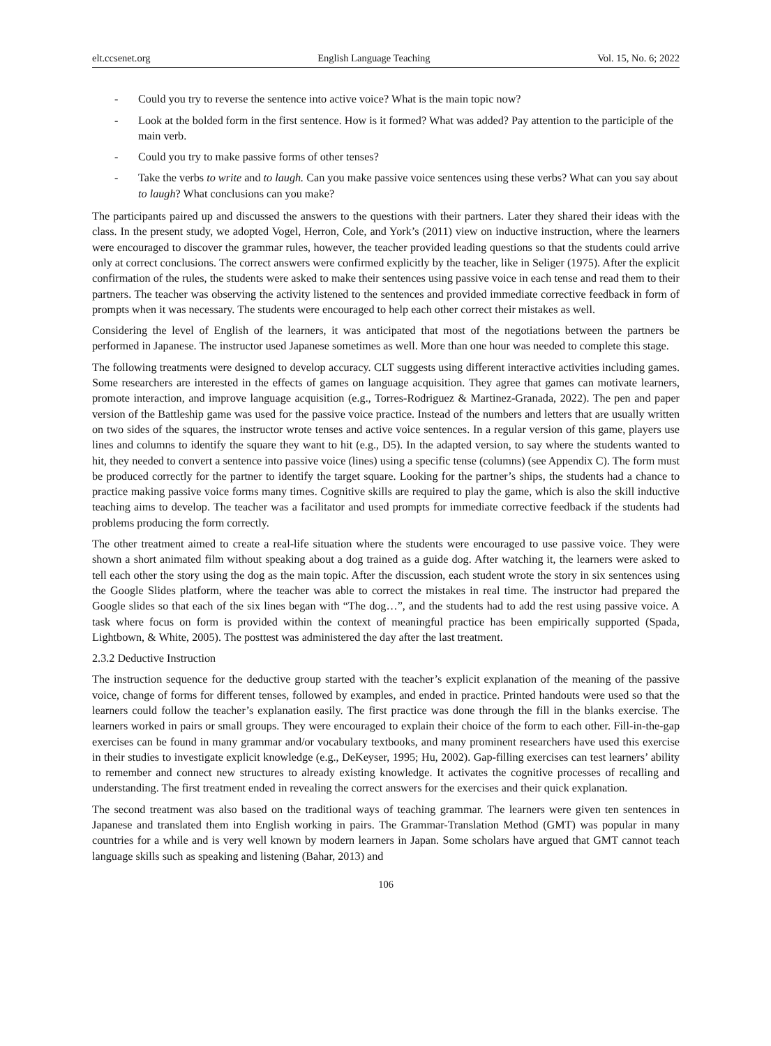elt.ccsenet.org English Language Teaching Vol. 15, No. 6; 2022
- Could you try to reverse the sentence into active voice? What is the main topic now?
- Look at the bolded form in the first sentence. How is it formed? What was added? Pay attention to the participle of the main verb.
- Could you try to make passive forms of other tenses?
- Take the verbs to write and to laugh. Can you make passive voice sentences using these verbs? What can you say about to laugh? What conclusions can you make?
The participants paired up and discussed the answers to the questions with their partners. Later they shared their ideas with the class. In the present study, we adopted Vogel, Herron, Cole, and York’s (2011) view on inductive instruction, where the learners were encouraged to discover the grammar rules, however, the teacher provided leading questions so that the students could arrive only at correct conclusions. The correct answers were confirmed explicitly by the teacher, like in Seliger (1975). After the explicit confirmation of the rules, the students were asked to make their sentences using passive voice in each tense and read them to their partners. The teacher was observing the activity listened to the sentences and provided immediate corrective feedback in form of prompts when it was necessary. The students were encouraged to help each other correct their mistakes as well.
Considering the level of English of the learners, it was anticipated that most of the negotiations between the partners be performed in Japanese. The instructor used Japanese sometimes as well. More than one hour was needed to complete this stage.
The following treatments were designed to develop accuracy. CLT suggests using different interactive activities including games. Some researchers are interested in the effects of games on language acquisition. They agree that games can motivate learners, promote interaction, and improve language acquisition (e.g., Torres-Rodriguez & Martinez-Granada, 2022). The pen and paper version of the Battleship game was used for the passive voice practice. Instead of the numbers and letters that are usually written on two sides of the squares, the instructor wrote tenses and active voice sentences. In a regular version of this game, players use lines and columns to identify the square they want to hit (e.g., D5). In the adapted version, to say where the students wanted to hit, they needed to convert a sentence into passive voice (lines) using a specific tense (columns) (see Appendix C). The form must be produced correctly for the partner to identify the target square. Looking for the partner’s ships, the students had a chance to practice making passive voice forms many times. Cognitive skills are required to play the game, which is also the skill inductive teaching aims to develop. The teacher was a facilitator and used prompts for immediate corrective feedback if the students had problems producing the form correctly.
The other treatment aimed to create a real-life situation where the students were encouraged to use passive voice. They were shown a short animated film without speaking about a dog trained as a guide dog. After watching it, the learners were asked to tell each other the story using the dog as the main topic. After the discussion, each student wrote the story in six sentences using the Google Slides platform, where the teacher was able to correct the mistakes in real time. The instructor had prepared the Google slides so that each of the six lines began with “The dog…”, and the students had to add the rest using passive voice. A task where focus on form is provided within the context of meaningful practice has been empirically supported (Spada, Lightbown, & White, 2005). The posttest was administered the day after the last treatment.
2.3.2 Deductive Instruction
The instruction sequence for the deductive group started with the teacher’s explicit explanation of the meaning of the passive voice, change of forms for different tenses, followed by examples, and ended in practice. Printed handouts were used so that the learners could follow the teacher’s explanation easily. The first practice was done through the fill in the blanks exercise. The learners worked in pairs or small groups. They were encouraged to explain their choice of the form to each other. Fill-in-the-gap exercises can be found in many grammar and/or vocabulary textbooks, and many prominent researchers have used this exercise in their studies to investigate explicit knowledge (e.g., DeKeyser, 1995; Hu, 2002). Gap-filling exercises can test learners’ ability to remember and connect new structures to already existing knowledge. It activates the cognitive processes of recalling and understanding. The first treatment ended in revealing the correct answers for the exercises and their quick explanation.
The second treatment was also based on the traditional ways of teaching grammar. The learners were given ten sentences in Japanese and translated them into English working in pairs. The Grammar-Translation Method (GMT) was popular in many countries for a while and is very well known by modern learners in Japan. Some scholars have argued that GMT cannot teach language skills such as speaking and listening (Bahar, 2013) and
106